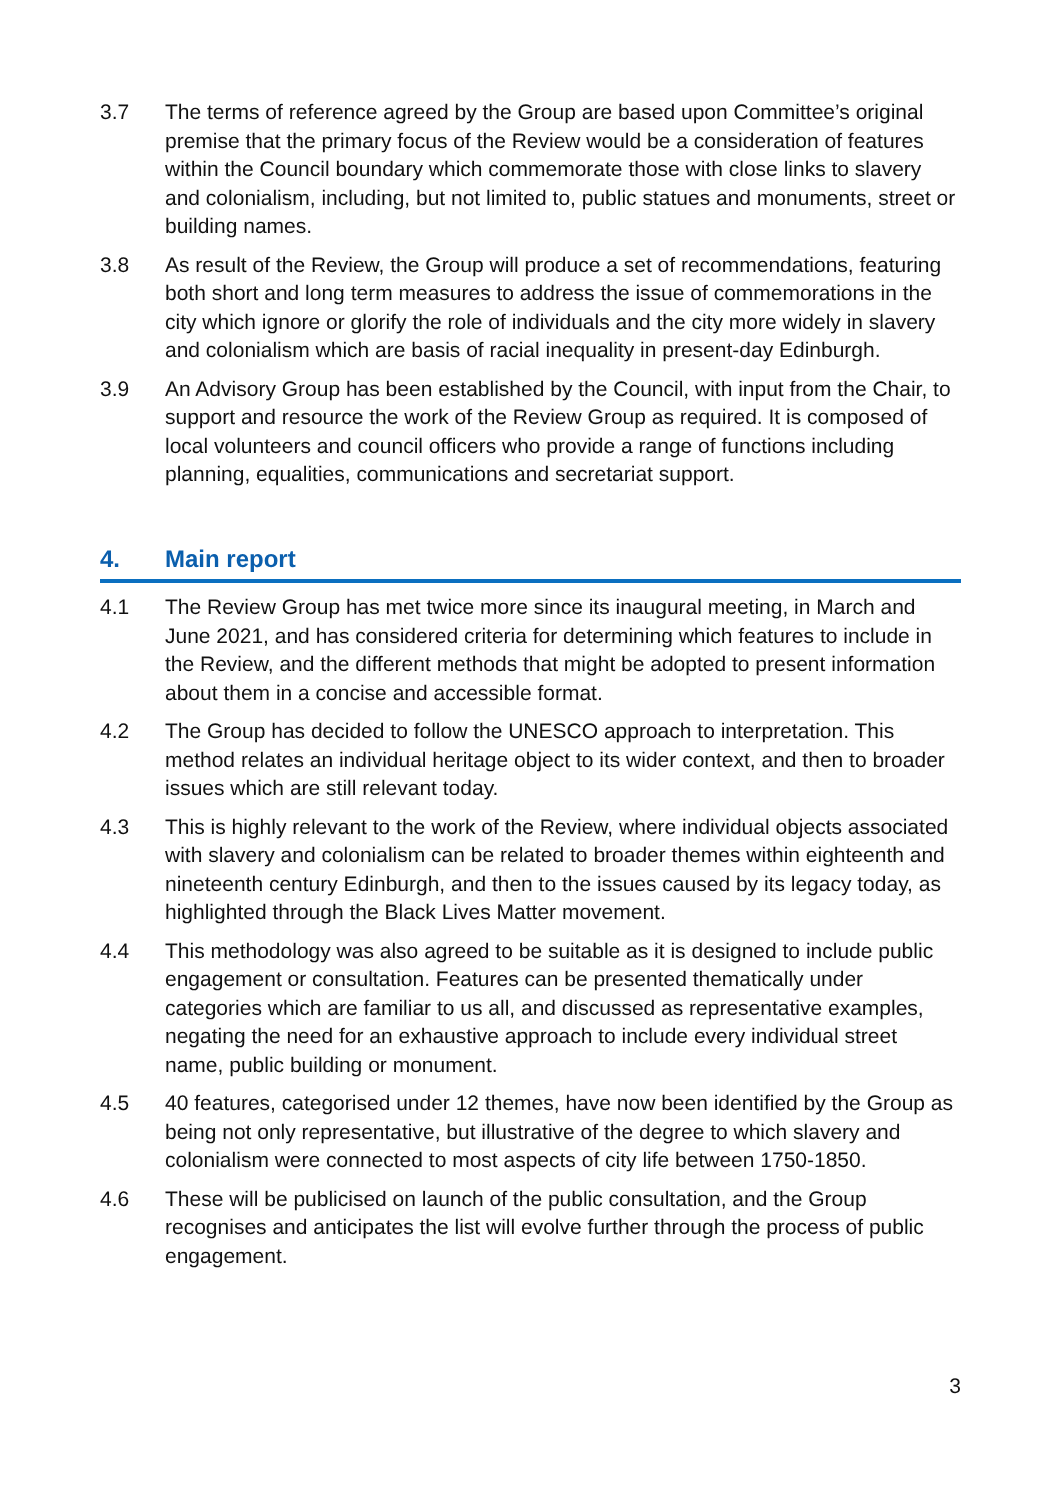3.7 The terms of reference agreed by the Group are based upon Committee’s original premise that the primary focus of the Review would be a consideration of features within the Council boundary which commemorate those with close links to slavery and colonialism, including, but not limited to, public statues and monuments, street or building names.
3.8 As result of the Review, the Group will produce a set of recommendations, featuring both short and long term measures to address the issue of commemorations in the city which ignore or glorify the role of individuals and the city more widely in slavery and colonialism which are basis of racial inequality in present-day Edinburgh.
3.9 An Advisory Group has been established by the Council, with input from the Chair, to support and resource the work of the Review Group as required. It is composed of local volunteers and council officers who provide a range of functions including planning, equalities, communications and secretariat support.
4. Main report
4.1 The Review Group has met twice more since its inaugural meeting, in March and June 2021, and has considered criteria for determining which features to include in the Review, and the different methods that might be adopted to present information about them in a concise and accessible format.
4.2 The Group has decided to follow the UNESCO approach to interpretation. This method relates an individual heritage object to its wider context, and then to broader issues which are still relevant today.
4.3 This is highly relevant to the work of the Review, where individual objects associated with slavery and colonialism can be related to broader themes within eighteenth and nineteenth century Edinburgh, and then to the issues caused by its legacy today, as highlighted through the Black Lives Matter movement.
4.4 This methodology was also agreed to be suitable as it is designed to include public engagement or consultation. Features can be presented thematically under categories which are familiar to us all, and discussed as representative examples, negating the need for an exhaustive approach to include every individual street name, public building or monument.
4.5 40 features, categorised under 12 themes, have now been identified by the Group as being not only representative, but illustrative of the degree to which slavery and colonialism were connected to most aspects of city life between 1750-1850.
4.6 These will be publicised on launch of the public consultation, and the Group recognises and anticipates the list will evolve further through the process of public engagement.
3